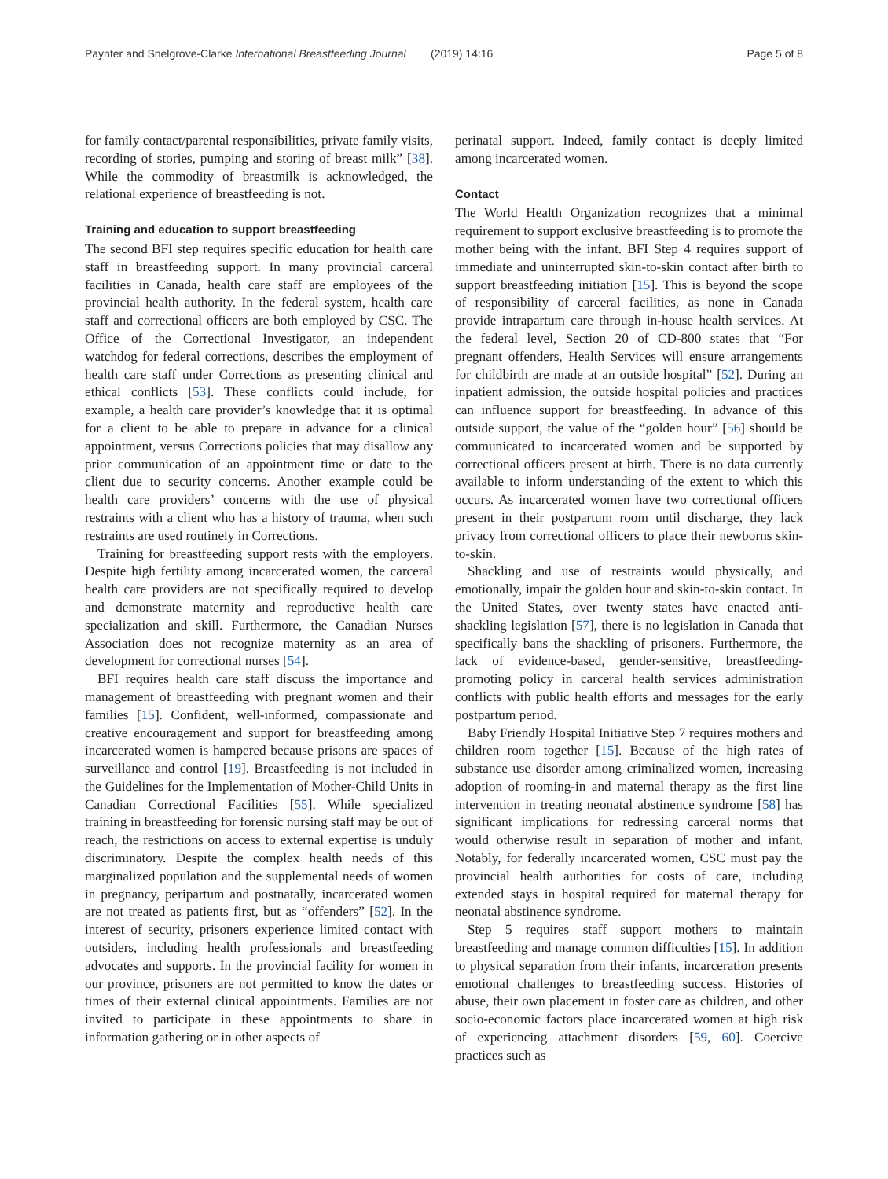Paynter and Snelgrove-Clarke International Breastfeeding Journal (2019) 14:16 Page 5 of 8
for family contact/parental responsibilities, private family visits, recording of stories, pumping and storing of breast milk” [38]. While the commodity of breastmilk is acknowledged, the relational experience of breastfeeding is not.
Training and education to support breastfeeding
The second BFI step requires specific education for health care staff in breastfeeding support. In many provincial carceral facilities in Canada, health care staff are employees of the provincial health authority. In the federal system, health care staff and correctional officers are both employed by CSC. The Office of the Correctional Investigator, an independent watchdog for federal corrections, describes the employment of health care staff under Corrections as presenting clinical and ethical conflicts [53]. These conflicts could include, for example, a health care provider’s knowledge that it is optimal for a client to be able to prepare in advance for a clinical appointment, versus Corrections policies that may disallow any prior communication of an appointment time or date to the client due to security concerns. Another example could be health care providers’ concerns with the use of physical restraints with a client who has a history of trauma, when such restraints are used routinely in Corrections.
Training for breastfeeding support rests with the employers. Despite high fertility among incarcerated women, the carceral health care providers are not specifically required to develop and demonstrate maternity and reproductive health care specialization and skill. Furthermore, the Canadian Nurses Association does not recognize maternity as an area of development for correctional nurses [54].
BFI requires health care staff discuss the importance and management of breastfeeding with pregnant women and their families [15]. Confident, well-informed, compassionate and creative encouragement and support for breastfeeding among incarcerated women is hampered because prisons are spaces of surveillance and control [19]. Breastfeeding is not included in the Guidelines for the Implementation of Mother-Child Units in Canadian Correctional Facilities [55]. While specialized training in breastfeeding for forensic nursing staff may be out of reach, the restrictions on access to external expertise is unduly discriminatory. Despite the complex health needs of this marginalized population and the supplemental needs of women in pregnancy, peripartum and postnatally, incarcerated women are not treated as patients first, but as “offenders” [52]. In the interest of security, prisoners experience limited contact with outsiders, including health professionals and breastfeeding advocates and supports. In the provincial facility for women in our province, prisoners are not permitted to know the dates or times of their external clinical appointments. Families are not invited to participate in these appointments to share in information gathering or in other aspects of
perinatal support. Indeed, family contact is deeply limited among incarcerated women.
Contact
The World Health Organization recognizes that a minimal requirement to support exclusive breastfeeding is to promote the mother being with the infant. BFI Step 4 requires support of immediate and uninterrupted skin-to-skin contact after birth to support breastfeeding initiation [15]. This is beyond the scope of responsibility of carceral facilities, as none in Canada provide intrapartum care through in-house health services. At the federal level, Section 20 of CD-800 states that “For pregnant offenders, Health Services will ensure arrangements for childbirth are made at an outside hospital” [52]. During an inpatient admission, the outside hospital policies and practices can influence support for breastfeeding. In advance of this outside support, the value of the “golden hour” [56] should be communicated to incarcerated women and be supported by correctional officers present at birth. There is no data currently available to inform understanding of the extent to which this occurs. As incarcerated women have two correctional officers present in their postpartum room until discharge, they lack privacy from correctional officers to place their newborns skin-to-skin.
Shackling and use of restraints would physically, and emotionally, impair the golden hour and skin-to-skin contact. In the United States, over twenty states have enacted anti-shackling legislation [57], there is no legislation in Canada that specifically bans the shackling of prisoners. Furthermore, the lack of evidence-based, gender-sensitive, breastfeeding-promoting policy in carceral health services administration conflicts with public health efforts and messages for the early postpartum period.
Baby Friendly Hospital Initiative Step 7 requires mothers and children room together [15]. Because of the high rates of substance use disorder among criminalized women, increasing adoption of rooming-in and maternal therapy as the first line intervention in treating neonatal abstinence syndrome [58] has significant implications for redressing carceral norms that would otherwise result in separation of mother and infant. Notably, for federally incarcerated women, CSC must pay the provincial health authorities for costs of care, including extended stays in hospital required for maternal therapy for neonatal abstinence syndrome.
Step 5 requires staff support mothers to maintain breastfeeding and manage common difficulties [15]. In addition to physical separation from their infants, incarceration presents emotional challenges to breastfeeding success. Histories of abuse, their own placement in foster care as children, and other socio-economic factors place incarcerated women at high risk of experiencing attachment disorders [59, 60]. Coercive practices such as